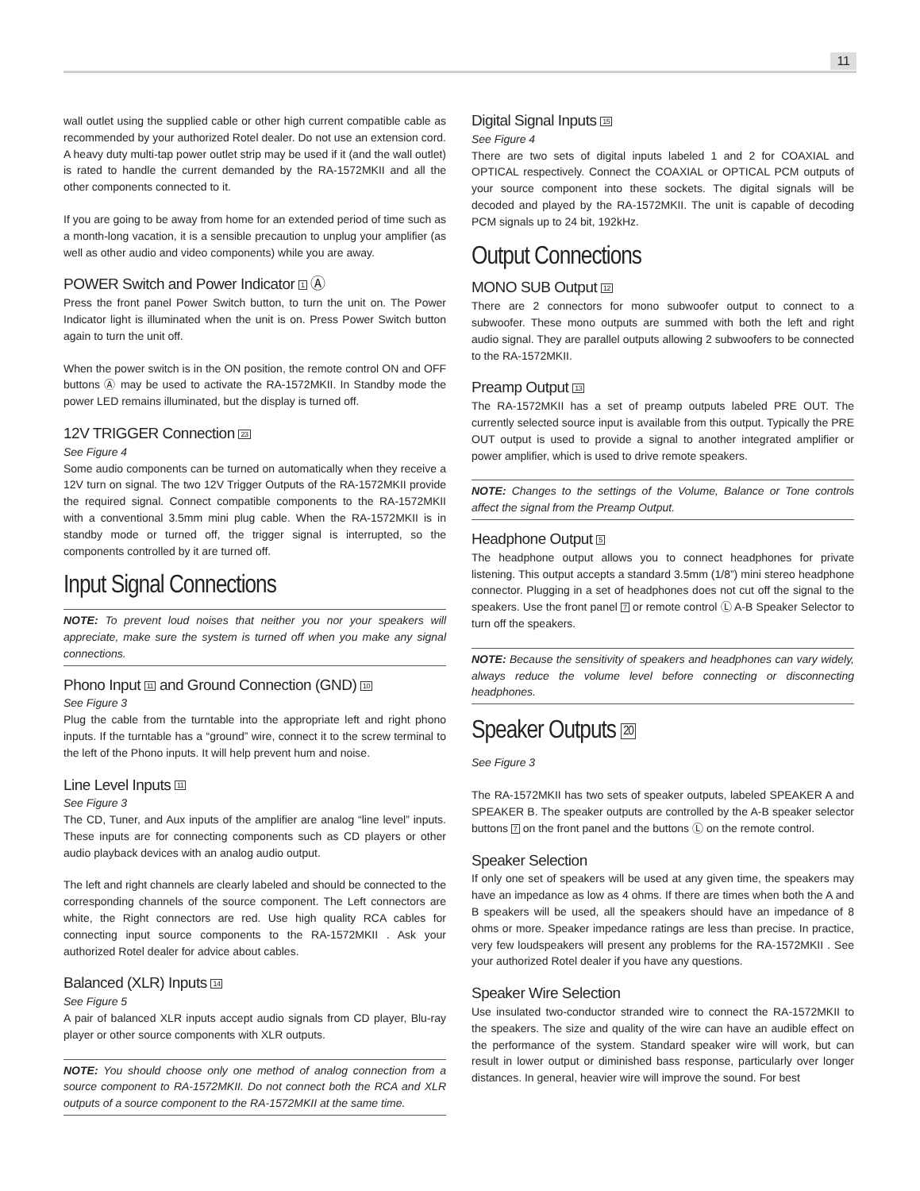11
wall outlet using the supplied cable or other high current compatible cable as recommended by your authorized Rotel dealer. Do not use an extension cord. A heavy duty multi-tap power outlet strip may be used if it (and the wall outlet) is rated to handle the current demanded by the RA-1572MKII and all the other components connected to it.
If you are going to be away from home for an extended period of time such as a month-long vacation, it is a sensible precaution to unplug your amplifier (as well as other audio and video components) while you are away.
POWER Switch and Power Indicator 1 Ⓐ
Press the front panel Power Switch button, to turn the unit on. The Power Indicator light is illuminated when the unit is on. Press Power Switch button again to turn the unit off.
When the power switch is in the ON position, the remote control ON and OFF buttons Ⓐ may be used to activate the RA-1572MKII. In Standby mode the power LED remains illuminated, but the display is turned off.
12V TRIGGER Connection 23
See Figure 4
Some audio components can be turned on automatically when they receive a 12V turn on signal. The two 12V Trigger Outputs of the RA-1572MKII provide the required signal. Connect compatible components to the RA-1572MKII with a conventional 3.5mm mini plug cable. When the RA-1572MKII is in standby mode or turned off, the trigger signal is interrupted, so the components controlled by it are turned off.
Input Signal Connections
NOTE: To prevent loud noises that neither you nor your speakers will appreciate, make sure the system is turned off when you make any signal connections.
Phono Input 11 and Ground Connection (GND) 10
See Figure 3
Plug the cable from the turntable into the appropriate left and right phono inputs. If the turntable has a “ground” wire, connect it to the screw terminal to the left of the Phono inputs. It will help prevent hum and noise.
Line Level Inputs 11
See Figure 3
The CD, Tuner, and Aux inputs of the amplifier are analog “line level” inputs. These inputs are for connecting components such as CD players or other audio playback devices with an analog audio output.
The left and right channels are clearly labeled and should be connected to the corresponding channels of the source component. The Left connectors are white, the Right connectors are red. Use high quality RCA cables for connecting input source components to the RA-1572MKII . Ask your authorized Rotel dealer for advice about cables.
Balanced (XLR) Inputs 14
See Figure 5
A pair of balanced XLR inputs accept audio signals from CD player, Blu-ray player or other source components with XLR outputs.
NOTE: You should choose only one method of analog connection from a source component to RA-1572MKII. Do not connect both the RCA and XLR outputs of a source component to the RA-1572MKII at the same time.
Digital Signal Inputs 15
See Figure 4
There are two sets of digital inputs labeled 1 and 2 for COAXIAL and OPTICAL respectively. Connect the COAXIAL or OPTICAL PCM outputs of your source component into these sockets. The digital signals will be decoded and played by the RA-1572MKII. The unit is capable of decoding PCM signals up to 24 bit, 192kHz.
Output Connections
MONO SUB Output 12
There are 2 connectors for mono subwoofer output to connect to a subwoofer. These mono outputs are summed with both the left and right audio signal. They are parallel outputs allowing 2 subwoofers to be connected to the RA-1572MKII.
Preamp Output 13
The RA-1572MKII has a set of preamp outputs labeled PRE OUT. The currently selected source input is available from this output. Typically the PRE OUT output is used to provide a signal to another integrated amplifier or power amplifier, which is used to drive remote speakers.
NOTE: Changes to the settings of the Volume, Balance or Tone controls affect the signal from the Preamp Output.
Headphone Output 5
The headphone output allows you to connect headphones for private listening. This output accepts a standard 3.5mm (1/8”) mini stereo headphone connector. Plugging in a set of headphones does not cut off the signal to the speakers. Use the front panel 7 or remote control Ⓛ A-B Speaker Selector to turn off the speakers.
NOTE: Because the sensitivity of speakers and headphones can vary widely, always reduce the volume level before connecting or disconnecting headphones.
Speaker Outputs 20
See Figure 3
The RA-1572MKII has two sets of speaker outputs, labeled SPEAKER A and SPEAKER B. The speaker outputs are controlled by the A-B speaker selector buttons 7 on the front panel and the buttons Ⓛ on the remote control.
Speaker Selection
If only one set of speakers will be used at any given time, the speakers may have an impedance as low as 4 ohms. If there are times when both the A and B speakers will be used, all the speakers should have an impedance of 8 ohms or more. Speaker impedance ratings are less than precise. In practice, very few loudspeakers will present any problems for the RA-1572MKII . See your authorized Rotel dealer if you have any questions.
Speaker Wire Selection
Use insulated two-conductor stranded wire to connect the RA-1572MKII to the speakers. The size and quality of the wire can have an audible effect on the performance of the system. Standard speaker wire will work, but can result in lower output or diminished bass response, particularly over longer distances. In general, heavier wire will improve the sound. For best